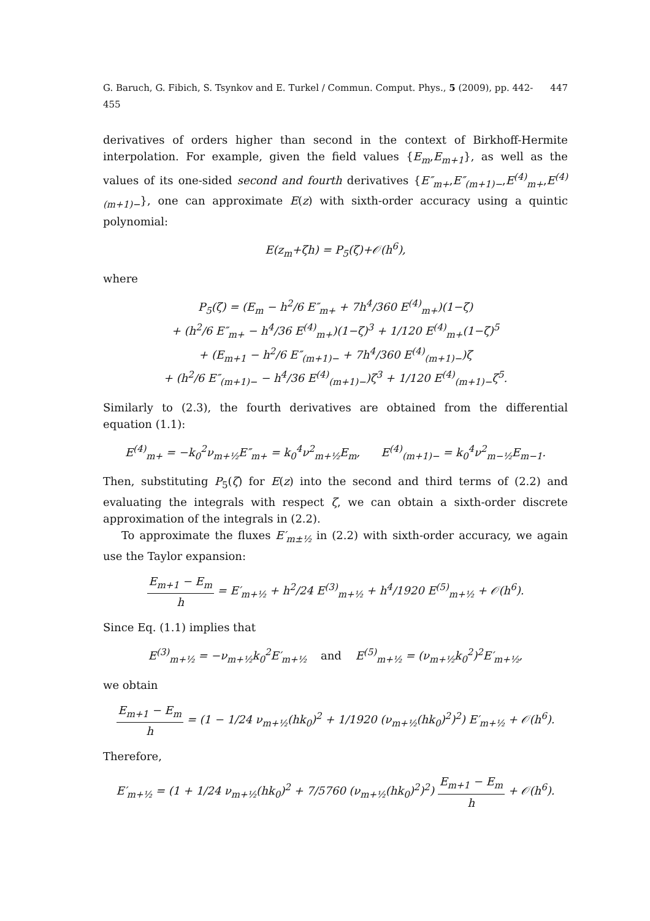G. Baruch, G. Fibich, S. Tsynkov and E. Turkel / Commun. Comput. Phys., 5 (2009), pp. 442-455 447
derivatives of orders higher than second in the context of Birkhoff-Hermite interpolation. For example, given the field values {E<sub>m</sub>,E<sub>m+1</sub>}, as well as the values of its one-sided second and fourth derivatives {E″<sub>m+</sub>,E″<sub>(m+1)−</sub>,E<sup>(4)</sup><sub>m+</sub>,E<sup>(4)</sup><sub>(m+1)−</sub>}, one can approximate E(z) with sixth-order accuracy using a quintic polynomial:
E(z<sub>m</sub>+ζh) = P<sub>5</sub>(ζ)+𝒪(h<sup>6</sup>),
where
P<sub>5</sub>(ζ) = (E<sub>m</sub> − h<sup>2</sup>/6 E″<sub>m+</sub> + 7h<sup>4</sup>/360 E<sup>(4)</sup><sub>m+</sub>)(1−ζ)
+ (h<sup>2</sup>/6 E″<sub>m+</sub> − h<sup>4</sup>/36 E<sup>(4)</sup><sub>m+</sub>)(1−ζ)<sup>3</sup> + 1/120 E<sup>(4)</sup><sub>m+</sub>(1−ζ)<sup>5</sup>
+ (E<sub>m+1</sub> − h<sup>2</sup>/6 E″<sub>(m+1)−</sub> + 7h<sup>4</sup>/360 E<sup>(4)</sup><sub>(m+1)−</sub>)ζ
+ (h<sup>2</sup>/6 E″<sub>(m+1)−</sub> − h<sup>4</sup>/36 E<sup>(4)</sup><sub>(m+1)−</sub>)ζ<sup>3</sup> + 1/120 E<sup>(4)</sup><sub>(m+1)−</sub>ζ<sup>5</sup>.
Similarly to (2.3), the fourth derivatives are obtained from the differential equation (1.1):
E<sup>(4)</sup><sub>m+</sub> = −k<sub>0</sub><sup>2</sup>ν<sub>m+½</sub>E″<sub>m+</sub> = k<sub>0</sub><sup>4</sup>ν<sup>2</sup><sub>m+½</sub>E<sub>m</sub>, E<sup>(4)</sup><sub>(m+1)−</sub> = k<sub>0</sub><sup>4</sup>ν<sup>2</sup><sub>m−½</sub>E<sub>m−1</sub>.
Then, substituting P<sub>5</sub>(ζ) for E(z) into the second and third terms of (2.2) and evaluating the integrals with respect ζ, we can obtain a sixth-order discrete approximation of the integrals in (2.2).
To approximate the fluxes E′<sub>m±½</sub> in (2.2) with sixth-order accuracy, we again use the Taylor expansion:
E<sub>m+1</sub> − E<sub>m</sub> h = E′<sub>m+½</sub> + h<sup>2</sup>/24 E<sup>(3)</sup><sub>m+½</sub> + h<sup>4</sup>/1920 E<sup>(5)</sup><sub>m+½</sub> + 𝒪(h<sup>6</sup>).
Since Eq. (1.1) implies that
E<sup>(3)</sup><sub>m+½</sub> = −ν<sub>m+½</sub>k<sub>0</sub><sup>2</sup>E′<sub>m+½</sub> and E<sup>(5)</sup><sub>m+½</sub> = (ν<sub>m+½</sub>k<sub>0</sub><sup>2</sup>)<sup>2</sup>E′<sub>m+½</sub>,
we obtain
E<sub>m+1</sub> − E<sub>m</sub> h = (1 − 1/24 ν<sub>m+½</sub>(hk<sub>0</sub>)<sup>2</sup> + 1/1920 (ν<sub>m+½</sub>(hk<sub>0</sub>)<sup>2</sup>)<sup>2</sup>) E′<sub>m+½</sub> + 𝒪(h<sup>6</sup>).
Therefore,
E′<sub>m+½</sub> = (1 + 1/24 ν<sub>m+½</sub>(hk<sub>0</sub>)<sup>2</sup> + 7/5760 (ν<sub>m+½</sub>(hk<sub>0</sub>)<sup>2</sup>)<sup>2</sup>) E<sub>m+1</sub> − E<sub>m</sub> h + 𝒪(h<sup>6</sup>).